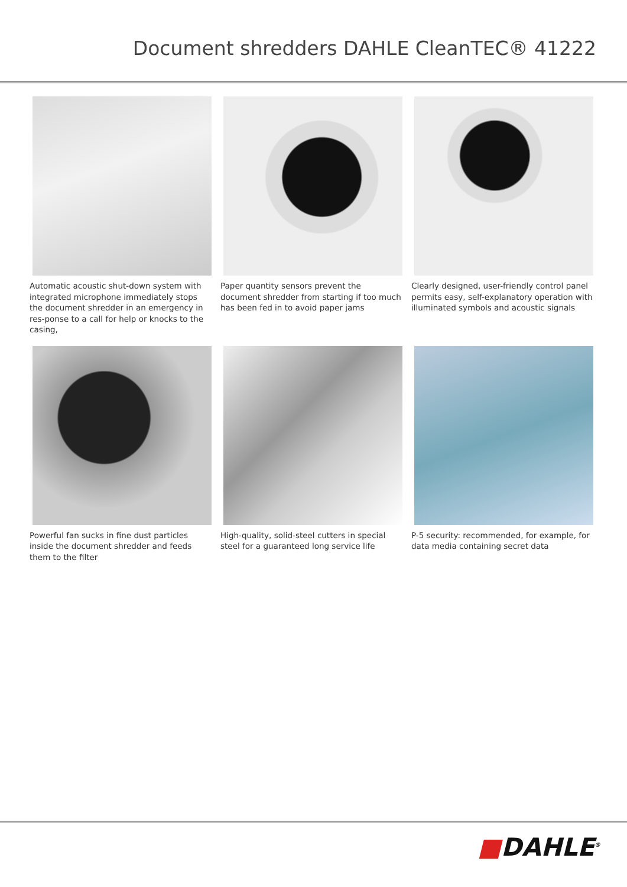Document shredders DAHLE CleanTEC® 41222
Automatic acoustic shut-down system with integrated microphone immediately stops the document shredder in an emergency in res-ponse to a call for help or knocks to the casing,
Paper quantity sensors prevent the document shredder from starting if too much has been fed in to avoid paper jams
Clearly designed, user-friendly control panel permits easy, self-explanatory operation with illuminated symbols and acoustic signals
Powerful fan sucks in fine dust particles inside the document shredder and feeds them to the filter
High-quality, solid-steel cutters in special steel for a guaranteed long service life
P-5 security: recommended, for example, for data media containing secret data
■DAHLE<sup>®</sup>